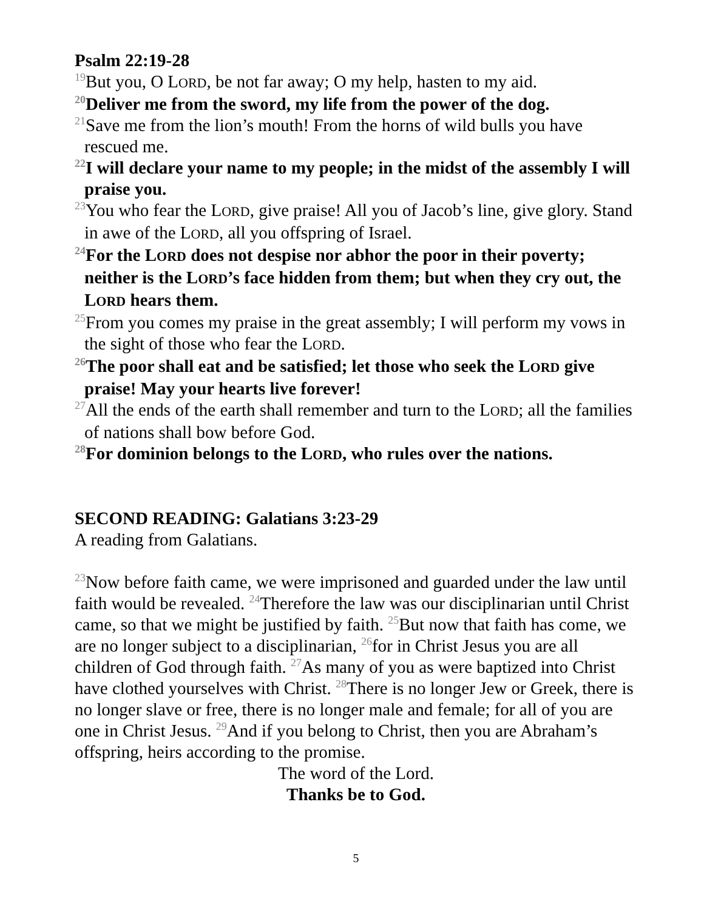Psalm 22:19-28
<sup>19</sup> But you, O LORD, be not far away; O my help, hasten to my aid.
<sup>20</sup> Deliver me from the sword, my life from the power of the dog.
<sup>21</sup> Save me from the lion’s mouth! From the horns of wild bulls you have rescued me.
<sup>22</sup> I will declare your name to my people; in the midst of the assembly I will praise you.
<sup>23</sup> You who fear the LORD, give praise! All you of Jacob’s line, give glory. Stand in awe of the LORD, all you offspring of Israel.
<sup>24</sup> For the LORD does not despise nor abhor the poor in their poverty; neither is the LORD’s face hidden from them; but when they cry out, the LORD hears them.
<sup>25</sup> From you comes my praise in the great assembly; I will perform my vows in the sight of those who fear the LORD.
<sup>26</sup> The poor shall eat and be satisfied; let those who seek the LORD give praise! May your hearts live forever!
<sup>27</sup> All the ends of the earth shall remember and turn to the LORD; all the families of nations shall bow before God.
<sup>28</sup> For dominion belongs to the LORD, who rules over the nations.
SECOND READING: Galatians 3:23-29
A reading from Galatians.
<sup>23</sup> Now before faith came, we were imprisoned and guarded under the law until faith would be revealed. <sup>24</sup>Therefore the law was our disciplinarian until Christ came, so that we might be justified by faith. <sup>25</sup>But now that faith has come, we are no longer subject to a disciplinarian, <sup>26</sup>for in Christ Jesus you are all children of God through faith. <sup>27</sup>As many of you as were baptized into Christ have clothed yourselves with Christ. <sup>28</sup>There is no longer Jew or Greek, there is no longer slave or free, there is no longer male and female; for all of you are one in Christ Jesus. <sup>29</sup>And if you belong to Christ, then you are Abraham’s offspring, heirs according to the promise.
The word of the Lord.
Thanks be to God.
5